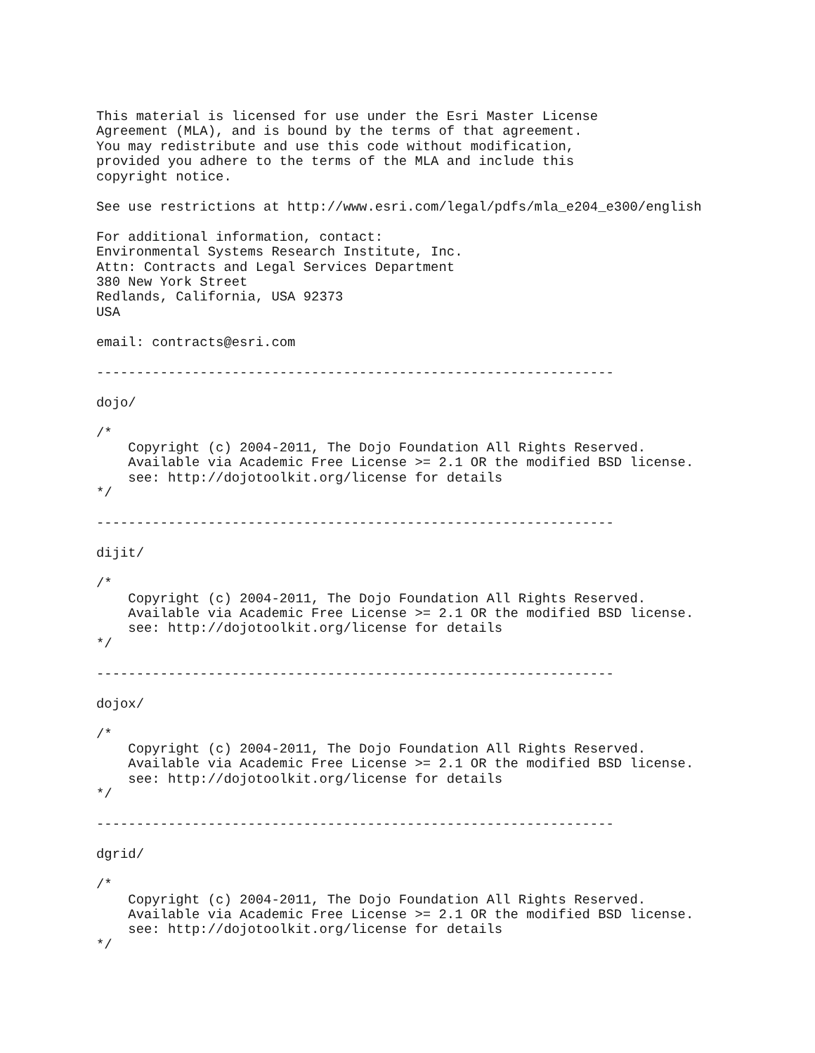This material is licensed for use under the Esri Master License
Agreement (MLA), and is bound by the terms of that agreement.
You may redistribute and use this code without modification,
provided you adhere to the terms of the MLA and include this
copyright notice.

See use restrictions at http://www.esri.com/legal/pdfs/mla_e204_e300/english

For additional information, contact:
Environmental Systems Research Institute, Inc.
Attn: Contracts and Legal Services Department
380 New York Street
Redlands, California, USA 92373
USA

email: contracts@esri.com

-----------------------------------------------------------------

dojo/

/*
    Copyright (c) 2004-2011, The Dojo Foundation All Rights Reserved.
    Available via Academic Free License >= 2.1 OR the modified BSD license.
    see: http://dojotoolkit.org/license for details
*/

-----------------------------------------------------------------

dijit/

/*
    Copyright (c) 2004-2011, The Dojo Foundation All Rights Reserved.
    Available via Academic Free License >= 2.1 OR the modified BSD license.
    see: http://dojotoolkit.org/license for details
*/

-----------------------------------------------------------------

dojox/

/*
    Copyright (c) 2004-2011, The Dojo Foundation All Rights Reserved.
    Available via Academic Free License >= 2.1 OR the modified BSD license.
    see: http://dojotoolkit.org/license for details
*/

-----------------------------------------------------------------

dgrid/

/*
    Copyright (c) 2004-2011, The Dojo Foundation All Rights Reserved.
    Available via Academic Free License >= 2.1 OR the modified BSD license.
    see: http://dojotoolkit.org/license for details
*/